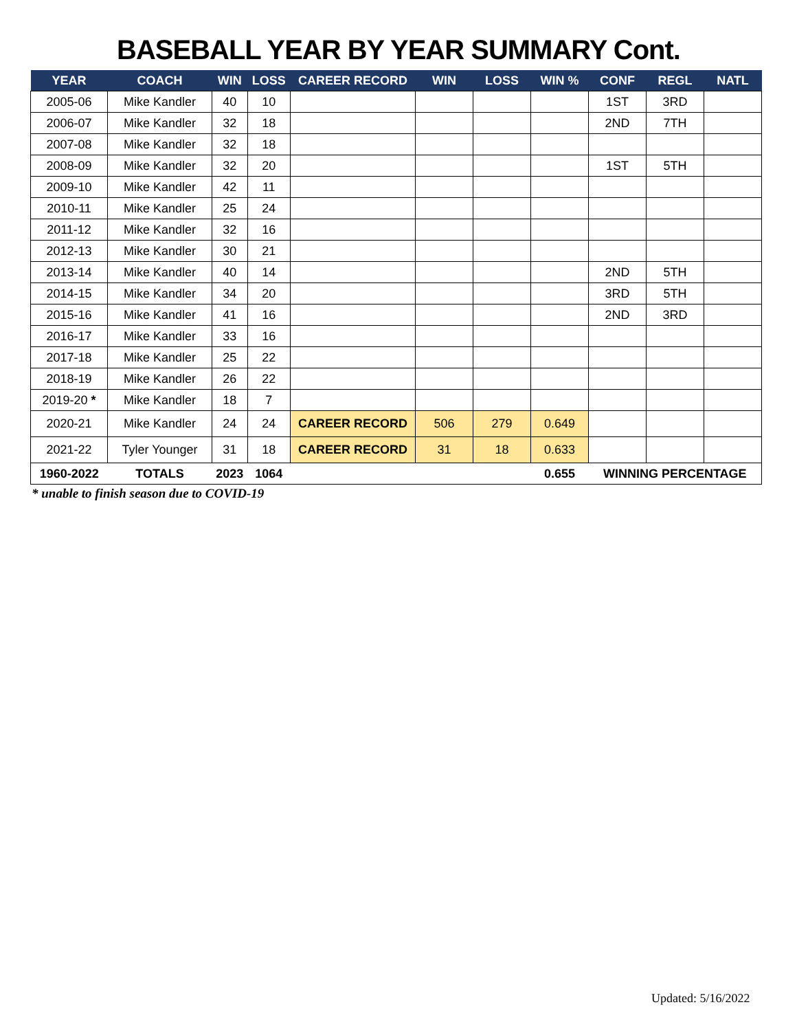BASEBALL YEAR BY YEAR SUMMARY Cont.
| YEAR | COACH | WIN | LOSS | CAREER RECORD | WIN | LOSS | WIN % | CONF | REGL | NATL |
| --- | --- | --- | --- | --- | --- | --- | --- | --- | --- | --- |
| 2005-06 | Mike Kandler | 40 | 10 | | | | | 1ST | 3RD | |
| 2006-07 | Mike Kandler | 32 | 18 | | | | | 2ND | 7TH | |
| 2007-08 | Mike Kandler | 32 | 18 | | | | | | | |
| 2008-09 | Mike Kandler | 32 | 20 | | | | | 1ST | 5TH | |
| 2009-10 | Mike Kandler | 42 | 11 | | | | | | | |
| 2010-11 | Mike Kandler | 25 | 24 | | | | | | | |
| 2011-12 | Mike Kandler | 32 | 16 | | | | | | | |
| 2012-13 | Mike Kandler | 30 | 21 | | | | | | | |
| 2013-14 | Mike Kandler | 40 | 14 | | | | | 2ND | 5TH | |
| 2014-15 | Mike Kandler | 34 | 20 | | | | | 3RD | 5TH | |
| 2015-16 | Mike Kandler | 41 | 16 | | | | | 2ND | 3RD | |
| 2016-17 | Mike Kandler | 33 | 16 | | | | | | | |
| 2017-18 | Mike Kandler | 25 | 22 | | | | | | | |
| 2018-19 | Mike Kandler | 26 | 22 | | | | | | | |
| 2019-20 * | Mike Kandler | 18 | 7 | | | | | | | |
| 2020-21 | Mike Kandler | 24 | 24 | CAREER RECORD | 506 | 279 | 0.649 | | | |
| 2021-22 | Tyler Younger | 31 | 18 | CAREER RECORD | 31 | 18 | 0.633 | | | |
| 1960-2022 | TOTALS | 2023 | 1064 | | | | 0.655 | WINNING PERCENTAGE | | |
* unable to finish season due to COVID-19
Updated: 5/16/2022